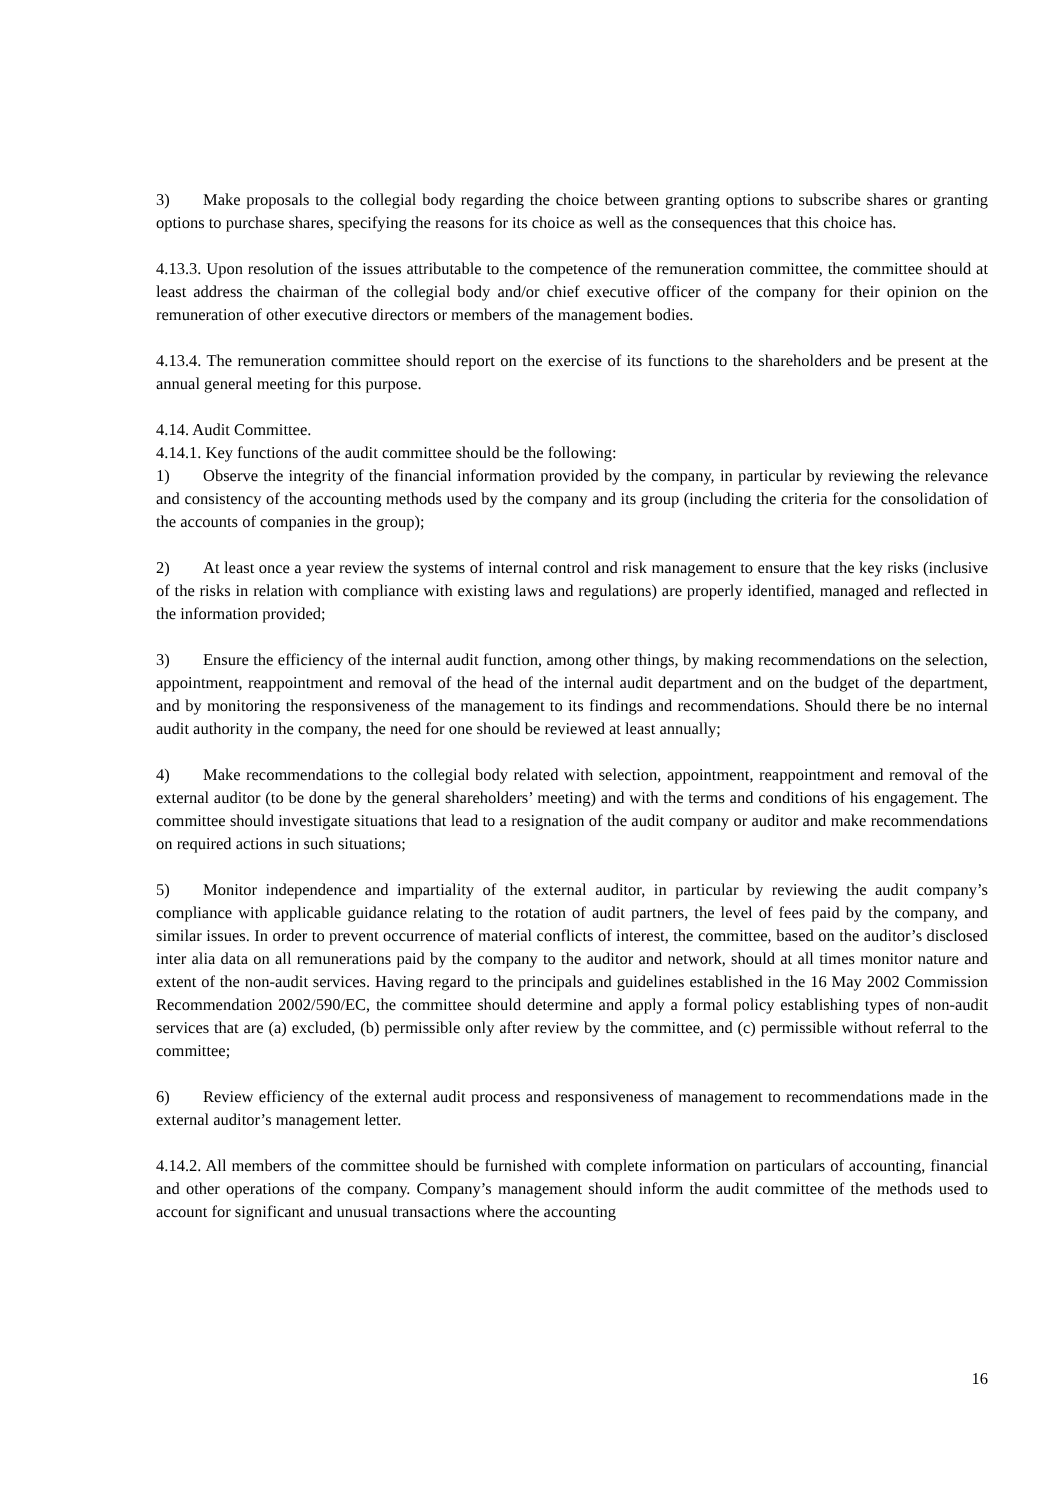3) Make proposals to the collegial body regarding the choice between granting options to subscribe shares or granting options to purchase shares, specifying the reasons for its choice as well as the consequences that this choice has.
4.13.3. Upon resolution of the issues attributable to the competence of the remuneration committee, the committee should at least address the chairman of the collegial body and/or chief executive officer of the company for their opinion on the remuneration of other executive directors or members of the management bodies.
4.13.4. The remuneration committee should report on the exercise of its functions to the shareholders and be present at the annual general meeting for this purpose.
4.14. Audit Committee.
4.14.1. Key functions of the audit committee should be the following:
1) Observe the integrity of the financial information provided by the company, in particular by reviewing the relevance and consistency of the accounting methods used by the company and its group (including the criteria for the consolidation of the accounts of companies in the group);
2) At least once a year review the systems of internal control and risk management to ensure that the key risks (inclusive of the risks in relation with compliance with existing laws and regulations) are properly identified, managed and reflected in the information provided;
3) Ensure the efficiency of the internal audit function, among other things, by making recommendations on the selection, appointment, reappointment and removal of the head of the internal audit department and on the budget of the department, and by monitoring the responsiveness of the management to its findings and recommendations. Should there be no internal audit authority in the company, the need for one should be reviewed at least annually;
4) Make recommendations to the collegial body related with selection, appointment, reappointment and removal of the external auditor (to be done by the general shareholders’ meeting) and with the terms and conditions of his engagement. The committee should investigate situations that lead to a resignation of the audit company or auditor and make recommendations on required actions in such situations;
5) Monitor independence and impartiality of the external auditor, in particular by reviewing the audit company’s compliance with applicable guidance relating to the rotation of audit partners, the level of fees paid by the company, and similar issues. In order to prevent occurrence of material conflicts of interest, the committee, based on the auditor’s disclosed inter alia data on all remunerations paid by the company to the auditor and network, should at all times monitor nature and extent of the non-audit services. Having regard to the principals and guidelines established in the 16 May 2002 Commission Recommendation 2002/590/EC, the committee should determine and apply a formal policy establishing types of non-audit services that are (a) excluded, (b) permissible only after review by the committee, and (c) permissible without referral to the committee;
6) Review efficiency of the external audit process and responsiveness of management to recommendations made in the external auditor’s management letter.
4.14.2. All members of the committee should be furnished with complete information on particulars of accounting, financial and other operations of the company. Company’s management should inform the audit committee of the methods used to account for significant and unusual transactions where the accounting
16